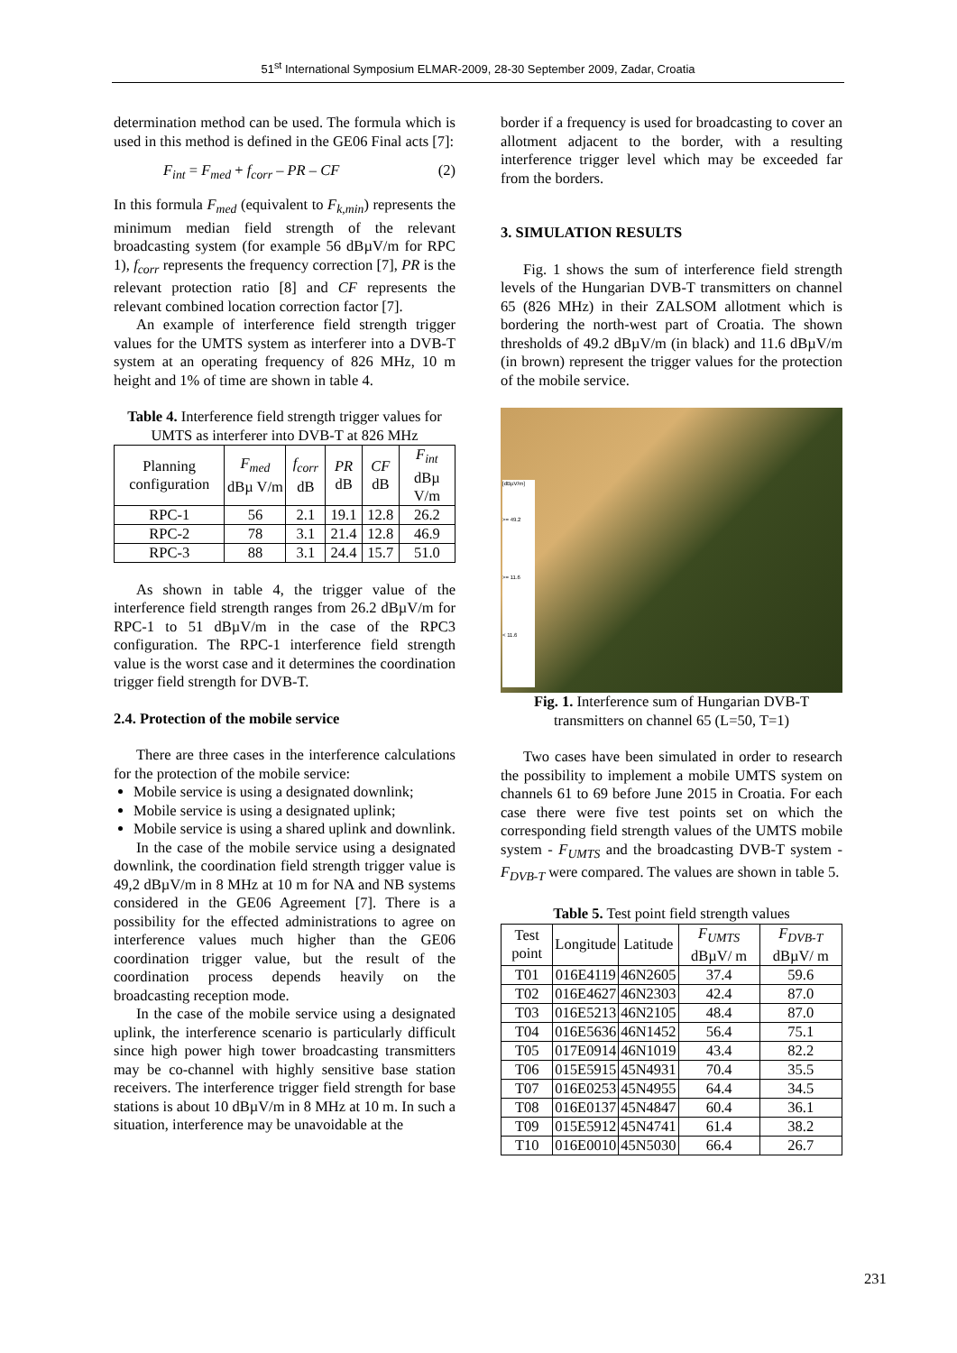51<sup>st</sup> International Symposium ELMAR-2009, 28-30 September 2009, Zadar, Croatia
determination method can be used. The formula which is used in this method is defined in the GE06 Final acts [7]:
F<sub>int</sub> = F<sub>med</sub> + f<sub>corr</sub> – PR – CF (2)
In this formula F<sub>med</sub> (equivalent to F<sub>k,min</sub>) represents the minimum median field strength of the relevant broadcasting system (for example 56 dBµV/m for RPC 1), f<sub>corr</sub> represents the frequency correction [7], PR is the relevant protection ratio [8] and CF represents the relevant combined location correction factor [7].
An example of interference field strength trigger values for the UMTS system as interferer into a DVB-T system at an operating frequency of 826 MHz, 10 m height and 1% of time are shown in table 4.
Table 4. Interference field strength trigger values for UMTS as interferer into DVB-T at 826 MHz
| Planning configuration | F<sub>med</sub> dBµ V/m | f<sub>corr</sub> dB | PR dB | CF dB | F<sub>int</sub> dBµ V/m |
| --- | --- | --- | --- | --- | --- |
| RPC-1 | 56 | 2.1 | 19.1 | 12.8 | 26.2 |
| RPC-2 | 78 | 3.1 | 21.4 | 12.8 | 46.9 |
| RPC-3 | 88 | 3.1 | 24.4 | 15.7 | 51.0 |
As shown in table 4, the trigger value of the interference field strength ranges from 26.2 dBµV/m for RPC-1 to 51 dBµV/m in the case of the RPC3 configuration. The RPC-1 interference field strength value is the worst case and it determines the coordination trigger field strength for DVB-T.
2.4. Protection of the mobile service
There are three cases in the interference calculations for the protection of the mobile service:
Mobile service is using a designated downlink;
Mobile service is using a designated uplink;
Mobile service is using a shared uplink and downlink.
In the case of the mobile service using a designated downlink, the coordination field strength trigger value is 49,2 dBµV/m in 8 MHz at 10 m for NA and NB systems considered in the GE06 Agreement [7]. There is a possibility for the effected administrations to agree on interference values much higher than the GE06 coordination trigger value, but the result of the coordination process depends heavily on the broadcasting reception mode.
In the case of the mobile service using a designated uplink, the interference scenario is particularly difficult since high power high tower broadcasting transmitters may be co-channel with highly sensitive base station receivers. The interference trigger field strength for base stations is about 10 dBµV/m in 8 MHz at 10 m. In such a situation, interference may be unavoidable at the
border if a frequency is used for broadcasting to cover an allotment adjacent to the border, with a resulting interference trigger level which may be exceeded far from the borders.
3. SIMULATION RESULTS
Fig. 1 shows the sum of interference field strength levels of the Hungarian DVB-T transmitters on channel 65 (826 MHz) in their ZALSOM allotment which is bordering the north-west part of Croatia. The shown thresholds of 49.2 dBµV/m (in black) and 11.6 dBµV/m (in brown) represent the trigger values for the protection of the mobile service.
[dBµV/m]
>= 49.2
>= 11.6
< 11.6
Fig. 1. Interference sum of Hungarian DVB-T transmitters on channel 65 (L=50, T=1)
Two cases have been simulated in order to research the possibility to implement a mobile UMTS system on channels 61 to 69 before June 2015 in Croatia. For each case there were five test points set on which the corresponding field strength values of the UMTS mobile system - F<sub>UMTS</sub> and the broadcasting DVB-T system - F<sub>DVB-T</sub> were compared. The values are shown in table 5.
Table 5. Test point field strength values
| Test point | Longitude | Latitude | F<sub>UMTS</sub> dBµV/ m | F<sub>DVB-T</sub> dBµV/ m |
| --- | --- | --- | --- | --- |
| T01 | 016E4119 | 46N2605 | 37.4 | 59.6 |
| T02 | 016E4627 | 46N2303 | 42.4 | 87.0 |
| T03 | 016E5213 | 46N2105 | 48.4 | 87.0 |
| T04 | 016E5636 | 46N1452 | 56.4 | 75.1 |
| T05 | 017E0914 | 46N1019 | 43.4 | 82.2 |
| T06 | 015E5915 | 45N4931 | 70.4 | 35.5 |
| T07 | 016E0253 | 45N4955 | 64.4 | 34.5 |
| T08 | 016E0137 | 45N4847 | 60.4 | 36.1 |
| T09 | 015E5912 | 45N4741 | 61.4 | 38.2 |
| T10 | 016E0010 | 45N5030 | 66.4 | 26.7 |
231